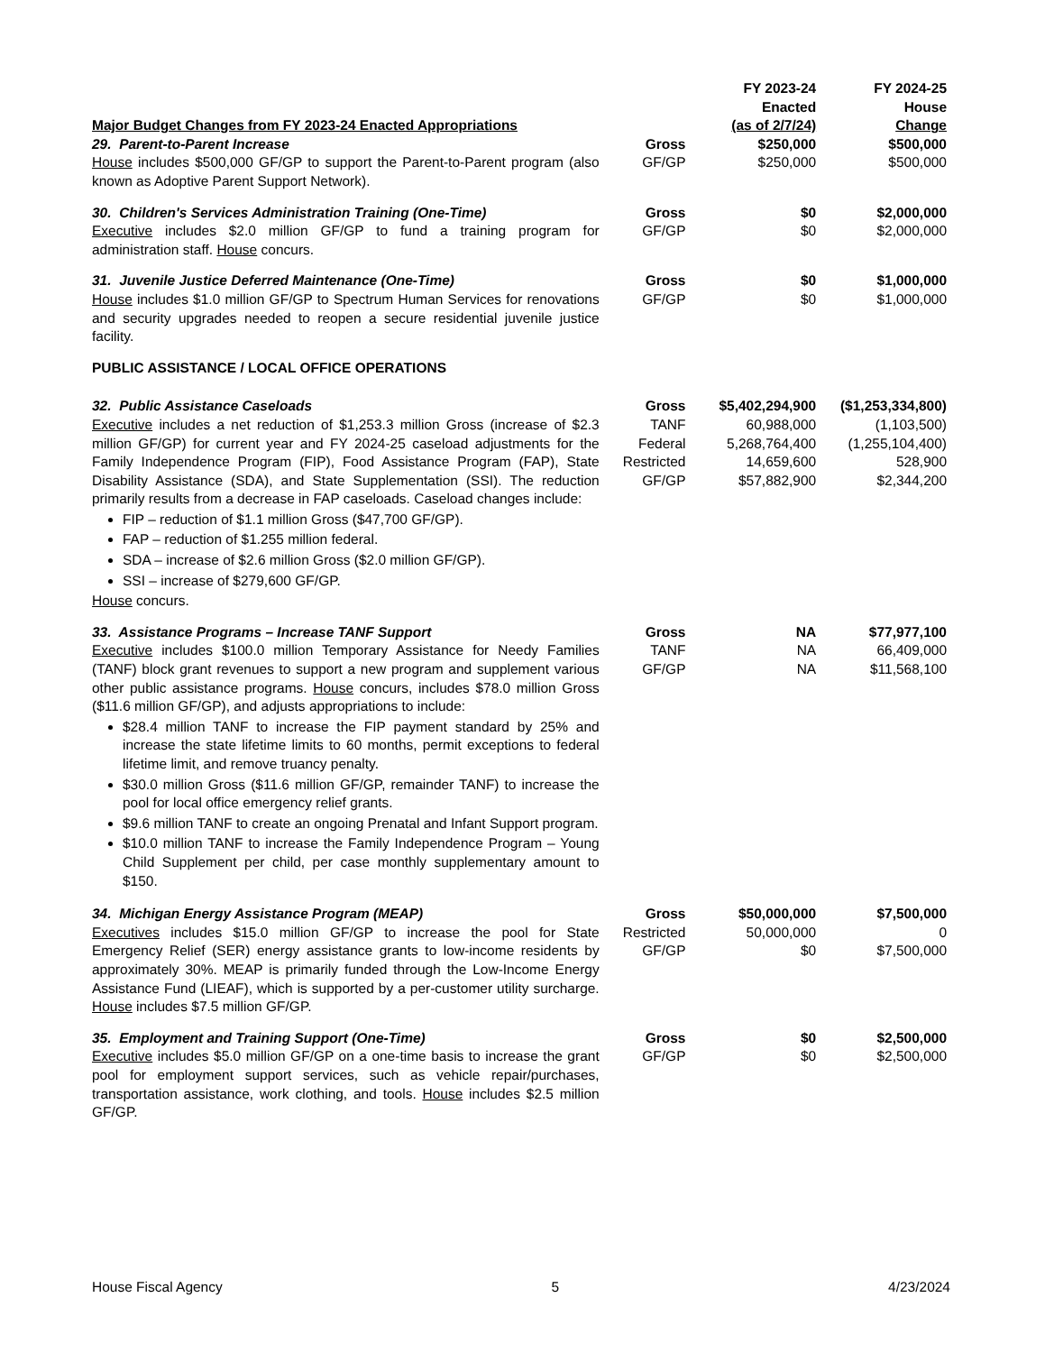| Major Budget Changes from FY 2023-24 Enacted Appropriations | | FY 2023-24 Enacted (as of 2/7/24) | FY 2024-25 House Change |
| --- | --- | --- | --- |
| 29. Parent-to-Parent Increase House includes $500,000 GF/GP to support the Parent-to-Parent program (also known as Adoptive Parent Support Network). | Gross GF/GP | $250,000 $250,000 | $500,000 $500,000 |
| 30. Children's Services Administration Training (One-Time) Executive includes $2.0 million GF/GP to fund a training program for administration staff. House concurs. | Gross GF/GP | $0 $0 | $2,000,000 $2,000,000 |
| 31. Juvenile Justice Deferred Maintenance (One-Time) House includes $1.0 million GF/GP to Spectrum Human Services for renovations and security upgrades needed to reopen a secure residential juvenile justice facility. | Gross GF/GP | $0 $0 | $1,000,000 $1,000,000 |
| PUBLIC ASSISTANCE / LOCAL OFFICE OPERATIONS | | | |
| 32. Public Assistance Caseloads Executive includes a net reduction of $1,253.3 million Gross (increase of $2.3 million GF/GP) for current year and FY 2024-25 caseload adjustments for the Family Independence Program (FIP), Food Assistance Program (FAP), State Disability Assistance (SDA), and State Supplementation (SSI). The reduction primarily results from a decrease in FAP caseloads. Caseload changes include: FIP – reduction of $1.1 million Gross ($47,700 GF/GP). FAP – reduction of $1.255 million federal. SDA – increase of $2.6 million Gross ($2.0 million GF/GP). SSI – increase of $279,600 GF/GP. House concurs. | Gross TANF Federal Restricted GF/GP | $5,402,294,900 60,988,000 5,268,764,400 14,659,600 $57,882,900 | ($1,253,334,800) (1,103,500) (1,255,104,400) 528,900 $2,344,200 |
| 33. Assistance Programs – Increase TANF Support Executive includes $100.0 million Temporary Assistance for Needy Families (TANF) block grant revenues to support a new program and supplement various other public assistance programs. House concurs, includes $78.0 million Gross ($11.6 million GF/GP), and adjusts appropriations to include: $28.4 million TANF to increase the FIP payment standard by 25% and increase the state lifetime limits to 60 months, permit exceptions to federal lifetime limit, and remove truancy penalty. $30.0 million Gross ($11.6 million GF/GP, remainder TANF) to increase the pool for local office emergency relief grants. $9.6 million TANF to create an ongoing Prenatal and Infant Support program. $10.0 million TANF to increase the Family Independence Program – Young Child Supplement per child, per case monthly supplementary amount to $150. | Gross TANF GF/GP | NA NA NA | $77,977,100 66,409,000 $11,568,100 |
| 34. Michigan Energy Assistance Program (MEAP) Executives includes $15.0 million GF/GP to increase the pool for State Emergency Relief (SER) energy assistance grants to low-income residents by approximately 30%. MEAP is primarily funded through the Low-Income Energy Assistance Fund (LIEAF), which is supported by a per-customer utility surcharge. House includes $7.5 million GF/GP. | Gross Restricted GF/GP | $50,000,000 50,000,000 $0 | $7,500,000 0 $7,500,000 |
| 35. Employment and Training Support (One-Time) Executive includes $5.0 million GF/GP on a one-time basis to increase the grant pool for employment support services, such as vehicle repair/purchases, transportation assistance, work clothing, and tools. House includes $2.5 million GF/GP. | Gross GF/GP | $0 $0 | $2,500,000 $2,500,000 |
House Fiscal Agency 5 4/23/2024